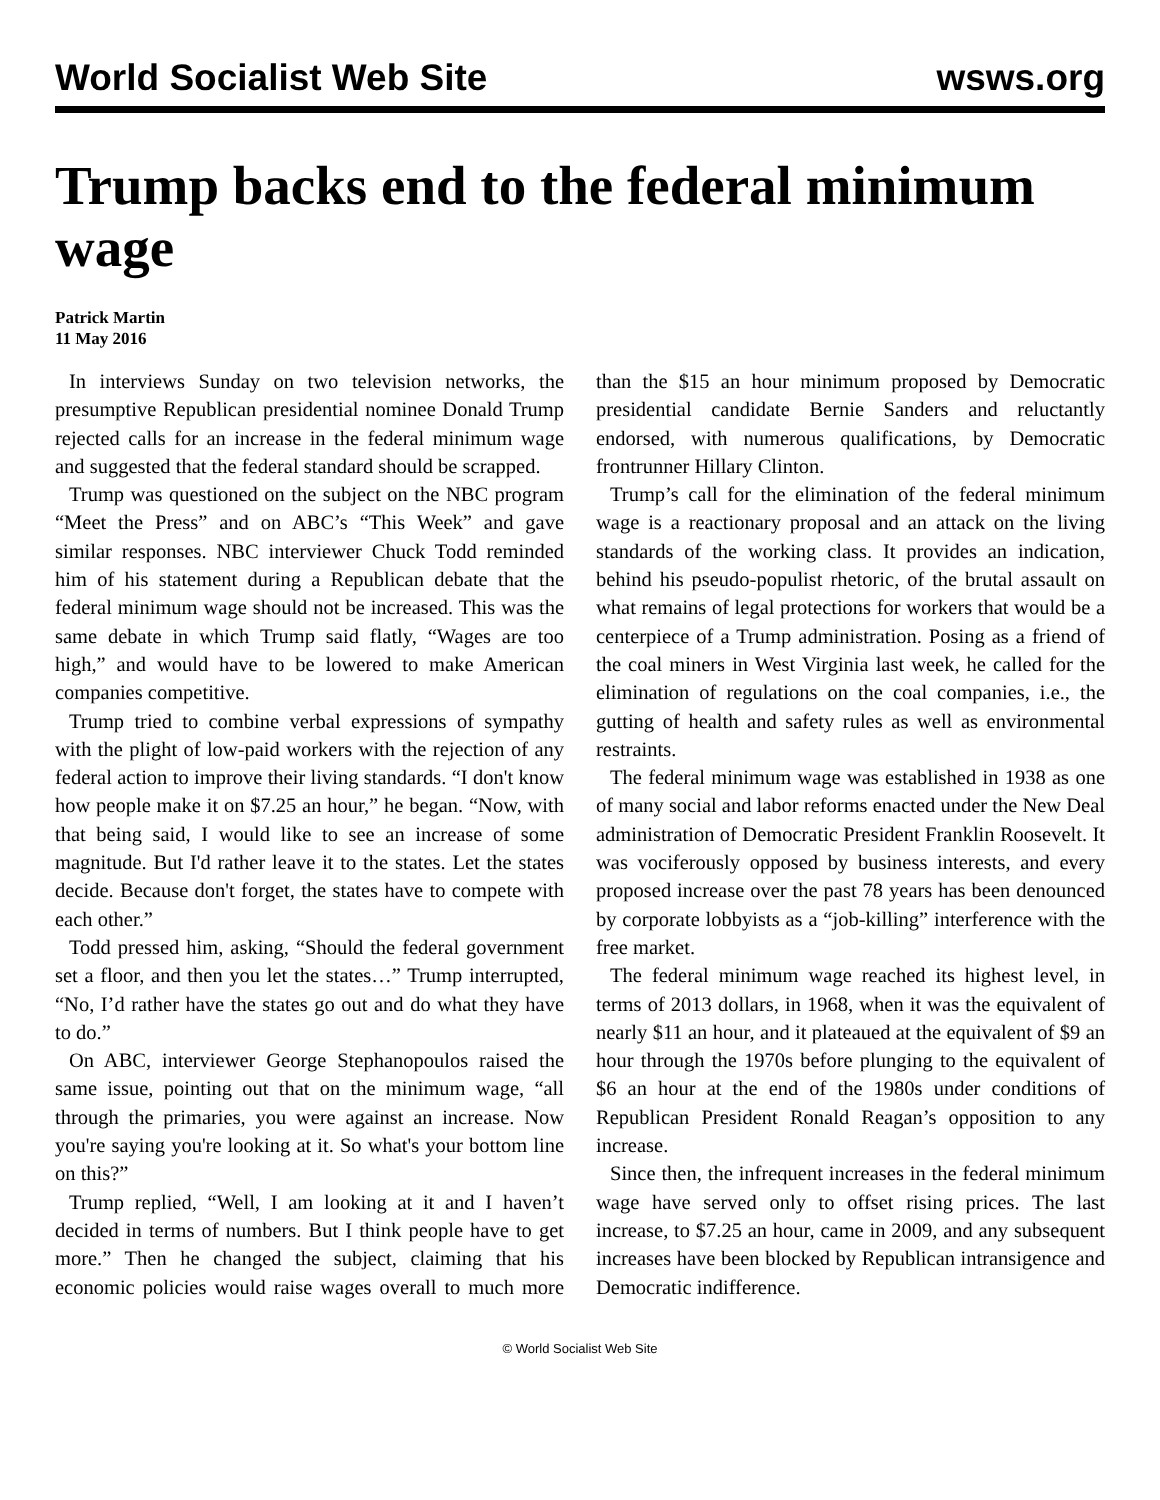World Socialist Web Site wsws.org
Trump backs end to the federal minimum wage
Patrick Martin
11 May 2016
In interviews Sunday on two television networks, the presumptive Republican presidential nominee Donald Trump rejected calls for an increase in the federal minimum wage and suggested that the federal standard should be scrapped.
Trump was questioned on the subject on the NBC program “Meet the Press” and on ABC’s “This Week” and gave similar responses. NBC interviewer Chuck Todd reminded him of his statement during a Republican debate that the federal minimum wage should not be increased. This was the same debate in which Trump said flatly, “Wages are too high,” and would have to be lowered to make American companies competitive.
Trump tried to combine verbal expressions of sympathy with the plight of low-paid workers with the rejection of any federal action to improve their living standards. “I don't know how people make it on $7.25 an hour,” he began. “Now, with that being said, I would like to see an increase of some magnitude. But I'd rather leave it to the states. Let the states decide. Because don't forget, the states have to compete with each other.”
Todd pressed him, asking, “Should the federal government set a floor, and then you let the states…” Trump interrupted, “No, I’d rather have the states go out and do what they have to do.”
On ABC, interviewer George Stephanopoulos raised the same issue, pointing out that on the minimum wage, “all through the primaries, you were against an increase. Now you're saying you're looking at it. So what's your bottom line on this?”
Trump replied, “Well, I am looking at it and I haven’t decided in terms of numbers. But I think people have to get more.” Then he changed the subject, claiming that his economic policies would raise wages overall to much more than the $15 an hour minimum proposed by Democratic presidential candidate Bernie Sanders and reluctantly endorsed, with numerous qualifications, by Democratic frontrunner Hillary Clinton.
Trump’s call for the elimination of the federal minimum wage is a reactionary proposal and an attack on the living standards of the working class. It provides an indication, behind his pseudo-populist rhetoric, of the brutal assault on what remains of legal protections for workers that would be a centerpiece of a Trump administration. Posing as a friend of the coal miners in West Virginia last week, he called for the elimination of regulations on the coal companies, i.e., the gutting of health and safety rules as well as environmental restraints.
The federal minimum wage was established in 1938 as one of many social and labor reforms enacted under the New Deal administration of Democratic President Franklin Roosevelt. It was vociferously opposed by business interests, and every proposed increase over the past 78 years has been denounced by corporate lobbyists as a “job-killing” interference with the free market.
The federal minimum wage reached its highest level, in terms of 2013 dollars, in 1968, when it was the equivalent of nearly $11 an hour, and it plateaued at the equivalent of $9 an hour through the 1970s before plunging to the equivalent of $6 an hour at the end of the 1980s under conditions of Republican President Ronald Reagan’s opposition to any increase.
Since then, the infrequent increases in the federal minimum wage have served only to offset rising prices. The last increase, to $7.25 an hour, came in 2009, and any subsequent increases have been blocked by Republican intransigence and Democratic indifference.
© World Socialist Web Site